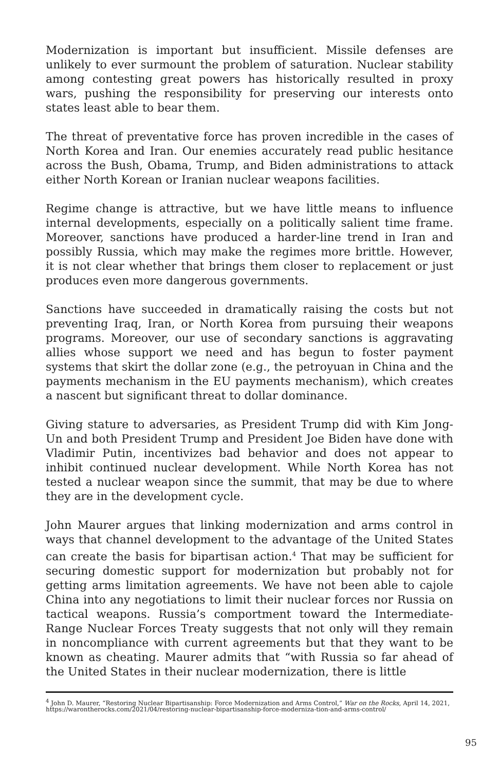Modernization is important but insufficient. Missile defenses are unlikely to ever surmount the problem of saturation. Nuclear stability among contesting great powers has historically resulted in proxy wars, pushing the responsibility for preserving our interests onto states least able to bear them.
The threat of preventative force has proven incredible in the cases of North Korea and Iran. Our enemies accurately read public hesitance across the Bush, Obama, Trump, and Biden administrations to attack either North Korean or Iranian nuclear weapons facilities.
Regime change is attractive, but we have little means to influence internal developments, especially on a politically salient time frame. Moreover, sanctions have produced a harder-line trend in Iran and possibly Russia, which may make the regimes more brittle. However, it is not clear whether that brings them closer to replacement or just produces even more dangerous governments.
Sanctions have succeeded in dramatically raising the costs but not preventing Iraq, Iran, or North Korea from pursuing their weapons programs. Moreover, our use of secondary sanctions is aggravating allies whose support we need and has begun to foster payment systems that skirt the dollar zone (e.g., the petroyuan in China and the payments mechanism in the EU payments mechanism), which creates a nascent but significant threat to dollar dominance.
Giving stature to adversaries, as President Trump did with Kim Jong-Un and both President Trump and President Joe Biden have done with Vladimir Putin, incentivizes bad behavior and does not appear to inhibit continued nuclear development. While North Korea has not tested a nuclear weapon since the summit, that may be due to where they are in the development cycle.
John Maurer argues that linking modernization and arms control in ways that channel development to the advantage of the United States can create the basis for bipartisan action.<sup>4</sup> That may be sufficient for securing domestic support for modernization but probably not for getting arms limitation agreements. We have not been able to cajole China into any negotiations to limit their nuclear forces nor Russia on tactical weapons. Russia’s comportment toward the Intermediate-Range Nuclear Forces Treaty suggests that not only will they remain in noncompliance with current agreements but that they want to be known as cheating. Maurer admits that “with Russia so far ahead of the United States in their nuclear modernization, there is little
<sup>4</sup> John D. Maurer, “Restoring Nuclear Bipartisanship: Force Modernization and Arms Control,” War on the Rocks, April 14, 2021, https://warontherocks.com/2021/04/restoring-nuclear-bipartisanship-force-moderniza-tion-and-arms-control/
95